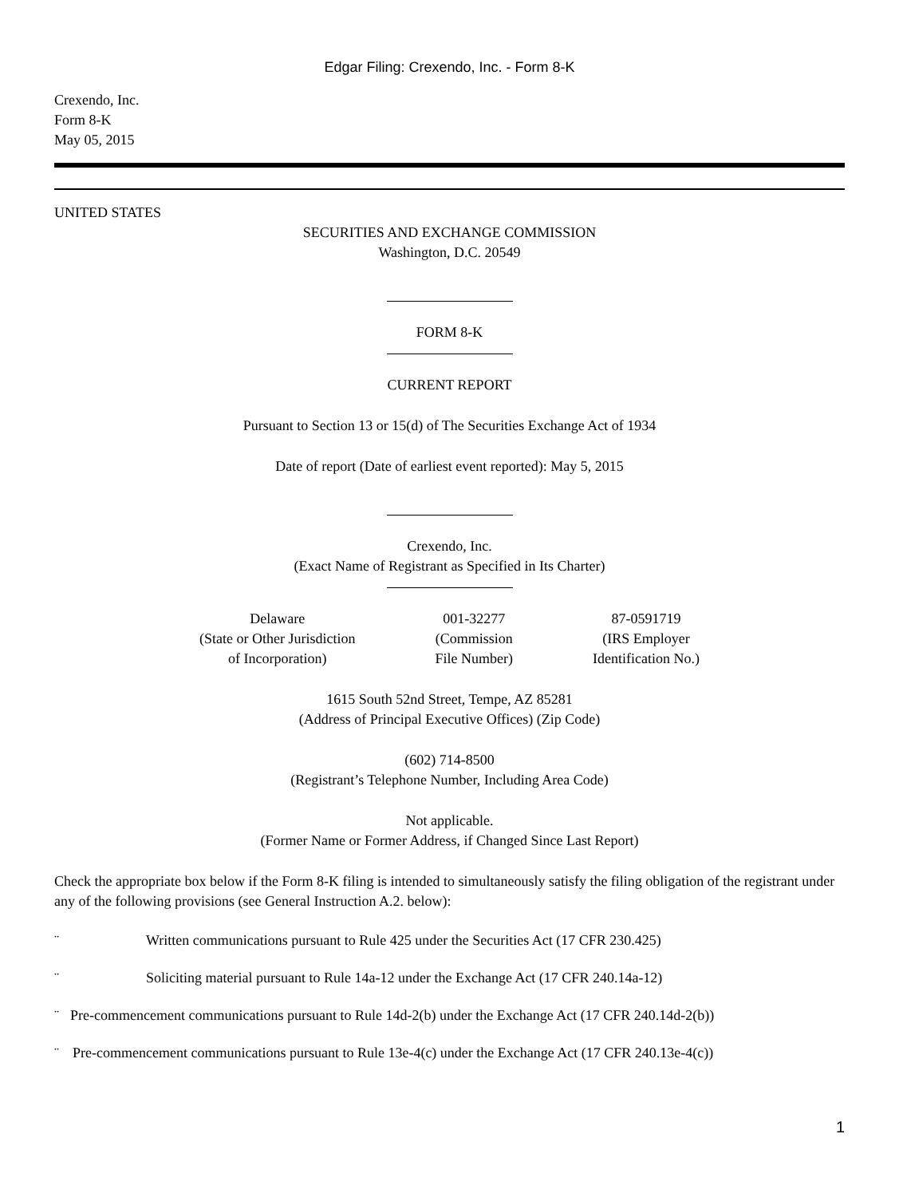Edgar Filing: Crexendo, Inc. - Form 8-K
Crexendo, Inc.
Form 8-K
May 05, 2015
UNITED STATES
SECURITIES AND EXCHANGE COMMISSION
Washington, D.C. 20549
FORM 8-K
CURRENT REPORT
Pursuant to Section 13 or 15(d) of The Securities Exchange Act of 1934
Date of report (Date of earliest event reported): May 5, 2015
Crexendo, Inc.
(Exact Name of Registrant as Specified in Its Charter)
| Delaware (State or Other Jurisdiction of Incorporation) | 001-32277 (Commission File Number) | 87-0591719 (IRS Employer Identification No.) |
1615 South 52nd Street, Tempe, AZ 85281
(Address of Principal Executive Offices) (Zip Code)
(602) 714-8500
(Registrant’s Telephone Number, Including Area Code)
Not applicable.
(Former Name or Former Address, if Changed Since Last Report)
Check the appropriate box below if the Form 8-K filing is intended to simultaneously satisfy the filing obligation of the registrant under any of the following provisions (see General Instruction A.2. below):
¨ Written communications pursuant to Rule 425 under the Securities Act (17 CFR 230.425)
¨ Soliciting material pursuant to Rule 14a-12 under the Exchange Act (17 CFR 240.14a-12)
¨ Pre-commencement communications pursuant to Rule 14d-2(b) under the Exchange Act (17 CFR 240.14d-2(b))
¨ Pre-commencement communications pursuant to Rule 13e-4(c) under the Exchange Act (17 CFR 240.13e-4(c))
1